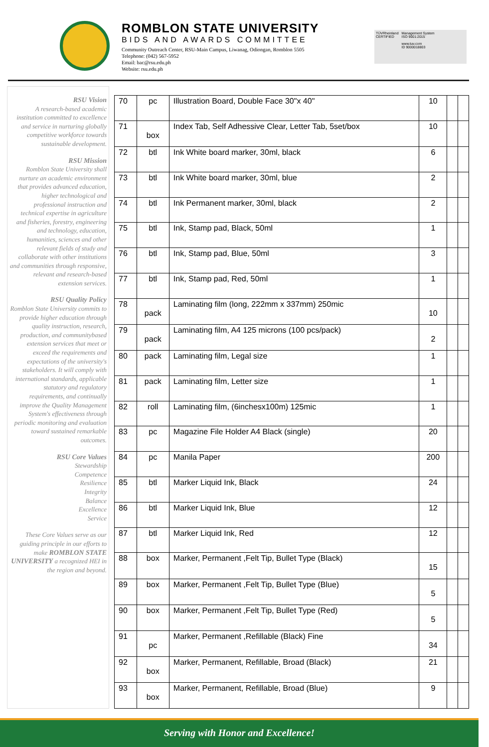ROMBLON STATE UNIVERSITY
BIDS AND AWARDS COMMITTEE
Community Outreach Center, RSU-Main Campus, Liwanag, Odiongan, Romblon 5505
Telephone: (042) 567-5952
Email: bac@rsu.edu.ph
Website: rsu.edu.ph
TÜVRheinland
CERTIFIED
Management System
ISO 9001:2015
www.tuv.com
ID 9000018803
RSU Vision
A research-based academic institution committed to excellence and service in nurturing globally competitive workforce towards sustainable development.
RSU Mission
Romblon State University shall nurture an academic environment that provides advanced education, higher technological and professional instruction and technical expertise in agriculture and fisheries, forestry, engineering and technology, education, humanities, sciences and other relevant fields of study and collaborate with other institutions and communities through responsive, relevant and research-based extension services.
RSU Quality Policy
Romblon State University commits to provide higher education through quality instruction, research, production, and communitybased extension services that meet or exceed the requirements and expectations of the university's stakeholders. It will comply with international standards, applicable statutory and regulatory requirements, and continually improve the Quality Management System's effectiveness through periodic monitoring and evaluation toward sustained remarkable outcomes.
RSU Core Values
Stewardship
Competence
Resilience
Integrity
Balance
Excellence
Service
These Core Values serve as our guiding principle in our efforts to make ROMBLON STATE UNIVERSITY a recognized HEI in the region and beyond.
| 70 | pc | Illustration Board, Double Face 30"x 40" | 10 | | |
| 71 | box | Index Tab, Self Adhessive Clear, Letter Tab, 5set/box | 10 | | |
| 72 | btl | Ink White board marker, 30ml, black | 6 | | |
| 73 | btl | Ink White board marker, 30ml, blue | 2 | | |
| 74 | btl | Ink Permanent marker, 30ml, black | 2 | | |
| 75 | btl | Ink, Stamp pad, Black, 50ml | 1 | | |
| 76 | btl | Ink, Stamp pad, Blue, 50ml | 3 | | |
| 77 | btl | Ink, Stamp pad, Red, 50ml | 1 | | |
| 78 | pack | Laminating film (long, 222mm x 337mm) 250mic | 10 | | |
| 79 | pack | Laminating film, A4 125 microns (100 pcs/pack) | 2 | | |
| 80 | pack | Laminating film, Legal size | 1 | | |
| 81 | pack | Laminating film, Letter size | 1 | | |
| 82 | roll | Laminating film, (6inchesx100m) 125mic | 1 | | |
| 83 | pc | Magazine File Holder A4 Black (single) | 20 | | |
| 84 | pc | Manila Paper | 200 | | |
| 85 | btl | Marker Liquid Ink, Black | 24 | | |
| 86 | btl | Marker Liquid Ink, Blue | 12 | | |
| 87 | btl | Marker Liquid Ink, Red | 12 | | |
| 88 | box | Marker, Permanent ,Felt Tip, Bullet Type (Black) | 15 | | |
| 89 | box | Marker, Permanent ,Felt Tip, Bullet Type (Blue) | 5 | | |
| 90 | box | Marker, Permanent ,Felt Tip, Bullet Type (Red) | 5 | | |
| 91 | pc | Marker, Permanent ,Refillable (Black) Fine | 34 | | |
| 92 | box | Marker, Permanent, Refillable, Broad (Black) | 21 | | |
| 93 | box | Marker, Permanent, Refillable, Broad (Blue) | 9 | | |
Serving with Honor and Excellence!